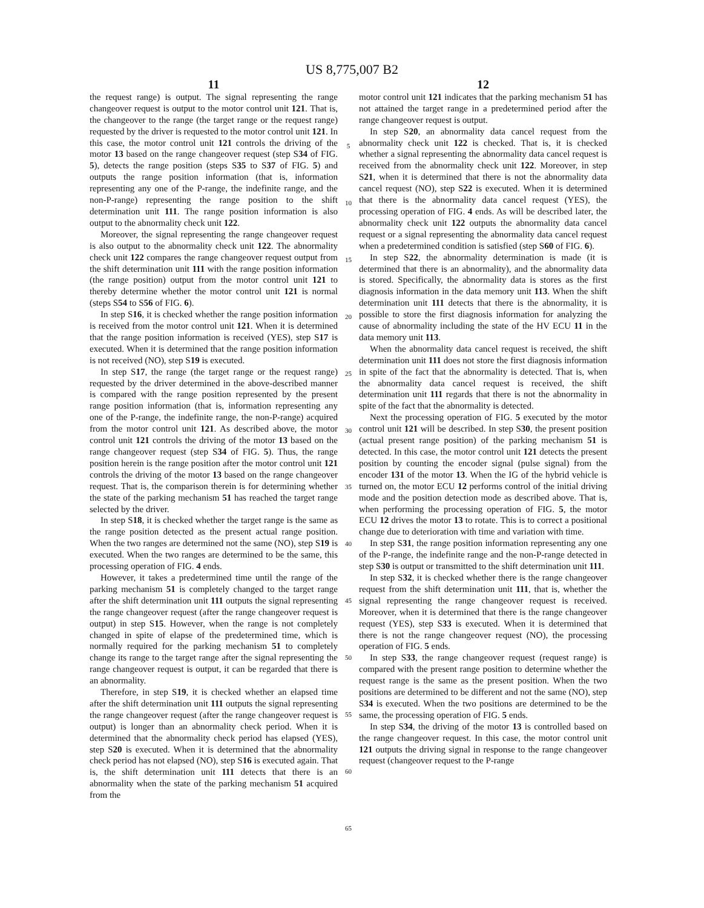US 8,775,007 B2
11
the request range) is output. The signal representing the range changeover request is output to the motor control unit 121. That is, the changeover to the range (the target range or the request range) requested by the driver is requested to the motor control unit 121. In this case, the motor control unit 121 controls the driving of the motor 13 based on the range changeover request (step S34 of FIG. 5), detects the range position (steps S35 to S37 of FIG. 5) and outputs the range position information (that is, information representing any one of the P-range, the indefinite range, and the non-P-range) representing the range position to the shift determination unit 111. The range position information is also output to the abnormality check unit 122.
Moreover, the signal representing the range changeover request is also output to the abnormality check unit 122. The abnormality check unit 122 compares the range changeover request output from the shift determination unit 111 with the range position information (the range position) output from the motor control unit 121 to thereby determine whether the motor control unit 121 is normal (steps S54 to S56 of FIG. 6).
In step S16, it is checked whether the range position information is received from the motor control unit 121. When it is determined that the range position information is received (YES), step S17 is executed. When it is determined that the range position information is not received (NO), step S19 is executed.
In step S17, the range (the target range or the request range) requested by the driver determined in the above-described manner is compared with the range position represented by the present range position information (that is, information representing any one of the P-range, the indefinite range, the non-P-range) acquired from the motor control unit 121. As described above, the motor control unit 121 controls the driving of the motor 13 based on the range changeover request (step S34 of FIG. 5). Thus, the range position herein is the range position after the motor control unit 121 controls the driving of the motor 13 based on the range changeover request. That is, the comparison therein is for determining whether the state of the parking mechanism 51 has reached the target range selected by the driver.
In step S18, it is checked whether the target range is the same as the range position detected as the present actual range position. When the two ranges are determined not the same (NO), step S19 is executed. When the two ranges are determined to be the same, this processing operation of FIG. 4 ends.
However, it takes a predetermined time until the range of the parking mechanism 51 is completely changed to the target range after the shift determination unit 111 outputs the signal representing the range changeover request (after the range changeover request is output) in step S15. However, when the range is not completely changed in spite of elapse of the predetermined time, which is normally required for the parking mechanism 51 to completely change its range to the target range after the signal representing the range changeover request is output, it can be regarded that there is an abnormality.
Therefore, in step S19, it is checked whether an elapsed time after the shift determination unit 111 outputs the signal representing the range changeover request (after the range changeover request is output) is longer than an abnormality check period. When it is determined that the abnormality check period has elapsed (YES), step S20 is executed. When it is determined that the abnormality check period has not elapsed (NO), step S16 is executed again. That is, the shift determination unit 111 detects that there is an abnormality when the state of the parking mechanism 51 acquired from the
5
10
15
20
25
30
35
40
45
50
55
60
65
12
motor control unit 121 indicates that the parking mechanism 51 has not attained the target range in a predetermined period after the range changeover request is output.
In step S20, an abnormality data cancel request from the abnormality check unit 122 is checked. That is, it is checked whether a signal representing the abnormality data cancel request is received from the abnormality check unit 122. Moreover, in step S21, when it is determined that there is not the abnormality data cancel request (NO), step S22 is executed. When it is determined that there is the abnormality data cancel request (YES), the processing operation of FIG. 4 ends. As will be described later, the abnormality check unit 122 outputs the abnormality data cancel request or a signal representing the abnormality data cancel request when a predetermined condition is satisfied (step S60 of FIG. 6).
In step S22, the abnormality determination is made (it is determined that there is an abnormality), and the abnormality data is stored. Specifically, the abnormality data is stores as the first diagnosis information in the data memory unit 113. When the shift determination unit 111 detects that there is the abnormality, it is possible to store the first diagnosis information for analyzing the cause of abnormality including the state of the HV ECU 11 in the data memory unit 113.
When the abnormality data cancel request is received, the shift determination unit 111 does not store the first diagnosis information in spite of the fact that the abnormality is detected. That is, when the abnormality data cancel request is received, the shift determination unit 111 regards that there is not the abnormality in spite of the fact that the abnormality is detected.
Next the processing operation of FIG. 5 executed by the motor control unit 121 will be described. In step S30, the present position (actual present range position) of the parking mechanism 51 is detected. In this case, the motor control unit 121 detects the present position by counting the encoder signal (pulse signal) from the encoder 131 of the motor 13. When the IG of the hybrid vehicle is turned on, the motor ECU 12 performs control of the initial driving mode and the position detection mode as described above. That is, when performing the processing operation of FIG. 5, the motor ECU 12 drives the motor 13 to rotate. This is to correct a positional change due to deterioration with time and variation with time.
In step S31, the range position information representing any one of the P-range, the indefinite range and the non-P-range detected in step S30 is output or transmitted to the shift determination unit 111.
In step S32, it is checked whether there is the range changeover request from the shift determination unit 111, that is, whether the signal representing the range changeover request is received. Moreover, when it is determined that there is the range changeover request (YES), step S33 is executed. When it is determined that there is not the range changeover request (NO), the processing operation of FIG. 5 ends.
In step S33, the range changeover request (request range) is compared with the present range position to determine whether the request range is the same as the present position. When the two positions are determined to be different and not the same (NO), step S34 is executed. When the two positions are determined to be the same, the processing operation of FIG. 5 ends.
In step S34, the driving of the motor 13 is controlled based on the range changeover request. In this case, the motor control unit 121 outputs the driving signal in response to the range changeover request (changeover request to the P-range